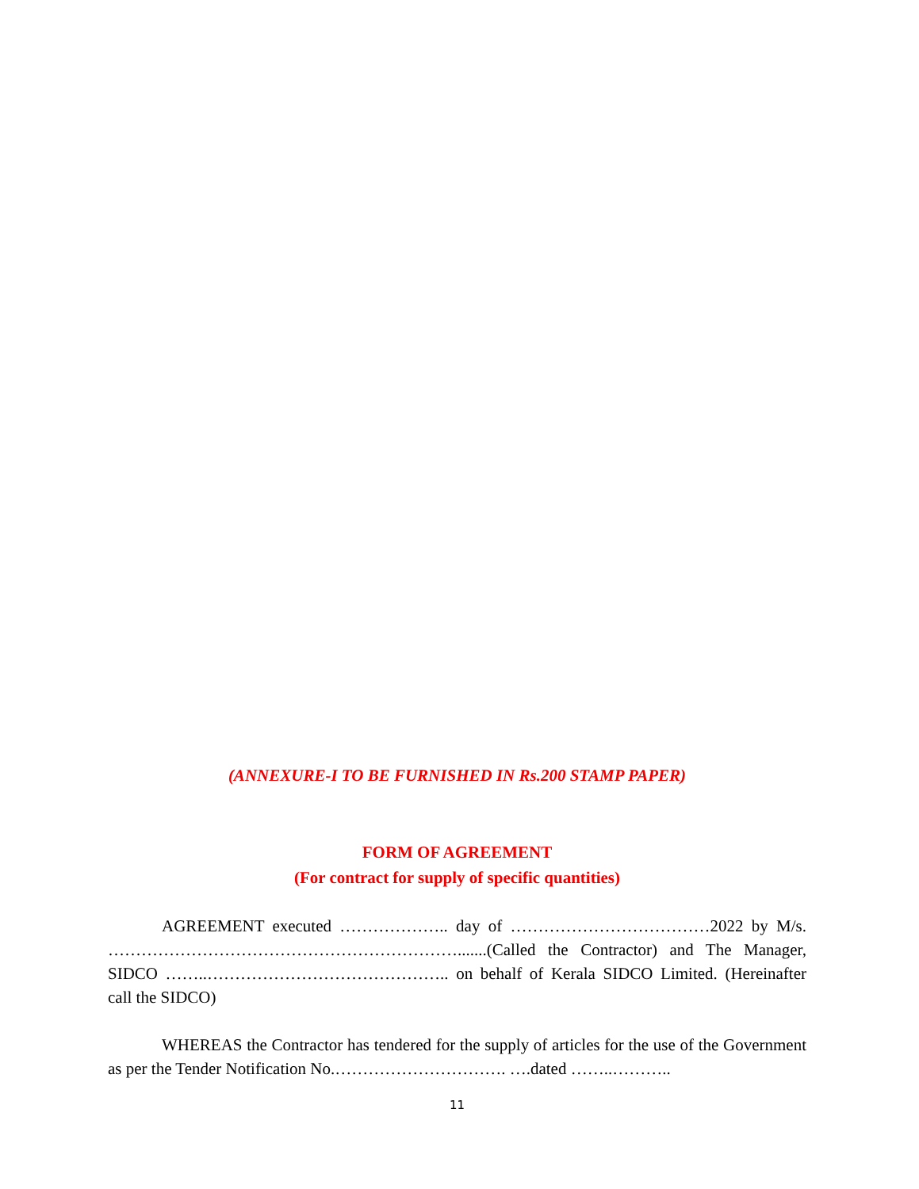(ANNEXURE-I TO BE FURNISHED IN Rs.200 STAMP PAPER)
FORM OF AGREEMENT
(For contract for supply of specific quantities)
AGREEMENT executed ……………….. day of ………………………………2022 by M/s. ……………………………………………………….......(Called the Contractor) and The Manager, SIDCO ……..…………………………………….. on behalf of Kerala SIDCO Limited. (Hereinafter call the SIDCO)
WHEREAS the Contractor has tendered for the supply of articles for the use of the Government as per the Tender Notification No.…………………………. ….dated ……..………..
11